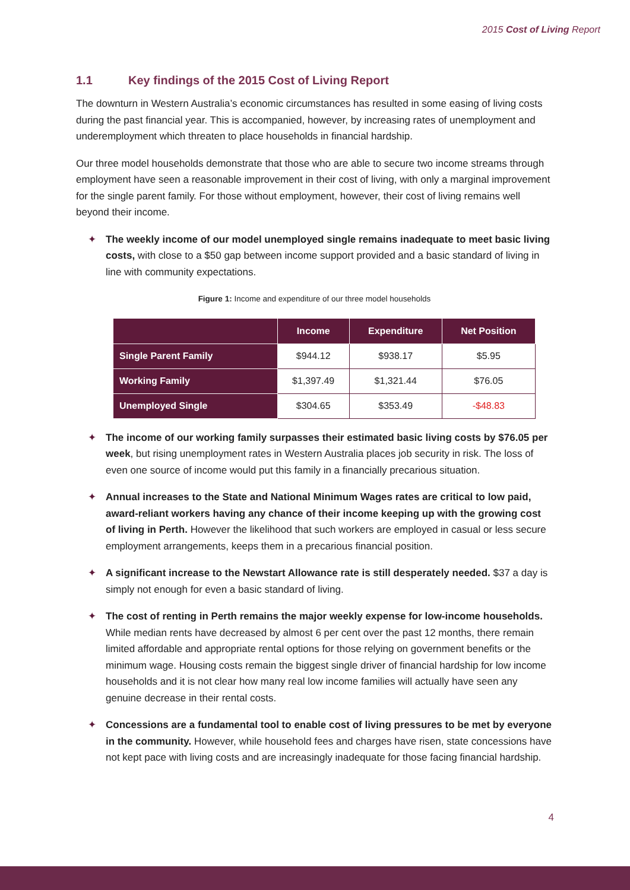2015 Cost of Living Report
1.1 Key findings of the 2015 Cost of Living Report
The downturn in Western Australia’s economic circumstances has resulted in some easing of living costs during the past financial year. This is accompanied, however, by increasing rates of unemployment and underemployment which threaten to place households in financial hardship.
Our three model households demonstrate that those who are able to secure two income streams through employment have seen a reasonable improvement in their cost of living, with only a marginal improvement for the single parent family. For those without employment, however, their cost of living remains well beyond their income.
✦ The weekly income of our model unemployed single remains inadequate to meet basic living costs, with close to a $50 gap between income support provided and a basic standard of living in line with community expectations.
Figure 1: Income and expenditure of our three model households
| | Income | Expenditure | Net Position |
| --- | --- | --- | --- |
| Single Parent Family | $944.12 | $938.17 | $5.95 |
| Working Family | $1,397.49 | $1,321.44 | $76.05 |
| Unemployed Single | $304.65 | $353.49 | -$48.83 |
✦ The income of our working family surpasses their estimated basic living costs by $76.05 per week, but rising unemployment rates in Western Australia places job security in risk. The loss of even one source of income would put this family in a financially precarious situation.
✦ Annual increases to the State and National Minimum Wages rates are critical to low paid, award-reliant workers having any chance of their income keeping up with the growing cost of living in Perth. However the likelihood that such workers are employed in casual or less secure employment arrangements, keeps them in a precarious financial position.
✦ A significant increase to the Newstart Allowance rate is still desperately needed. $37 a day is simply not enough for even a basic standard of living.
✦ The cost of renting in Perth remains the major weekly expense for low-income households. While median rents have decreased by almost 6 per cent over the past 12 months, there remain limited affordable and appropriate rental options for those relying on government benefits or the minimum wage. Housing costs remain the biggest single driver of financial hardship for low income households and it is not clear how many real low income families will actually have seen any genuine decrease in their rental costs.
✦ Concessions are a fundamental tool to enable cost of living pressures to be met by everyone in the community. However, while household fees and charges have risen, state concessions have not kept pace with living costs and are increasingly inadequate for those facing financial hardship.
4